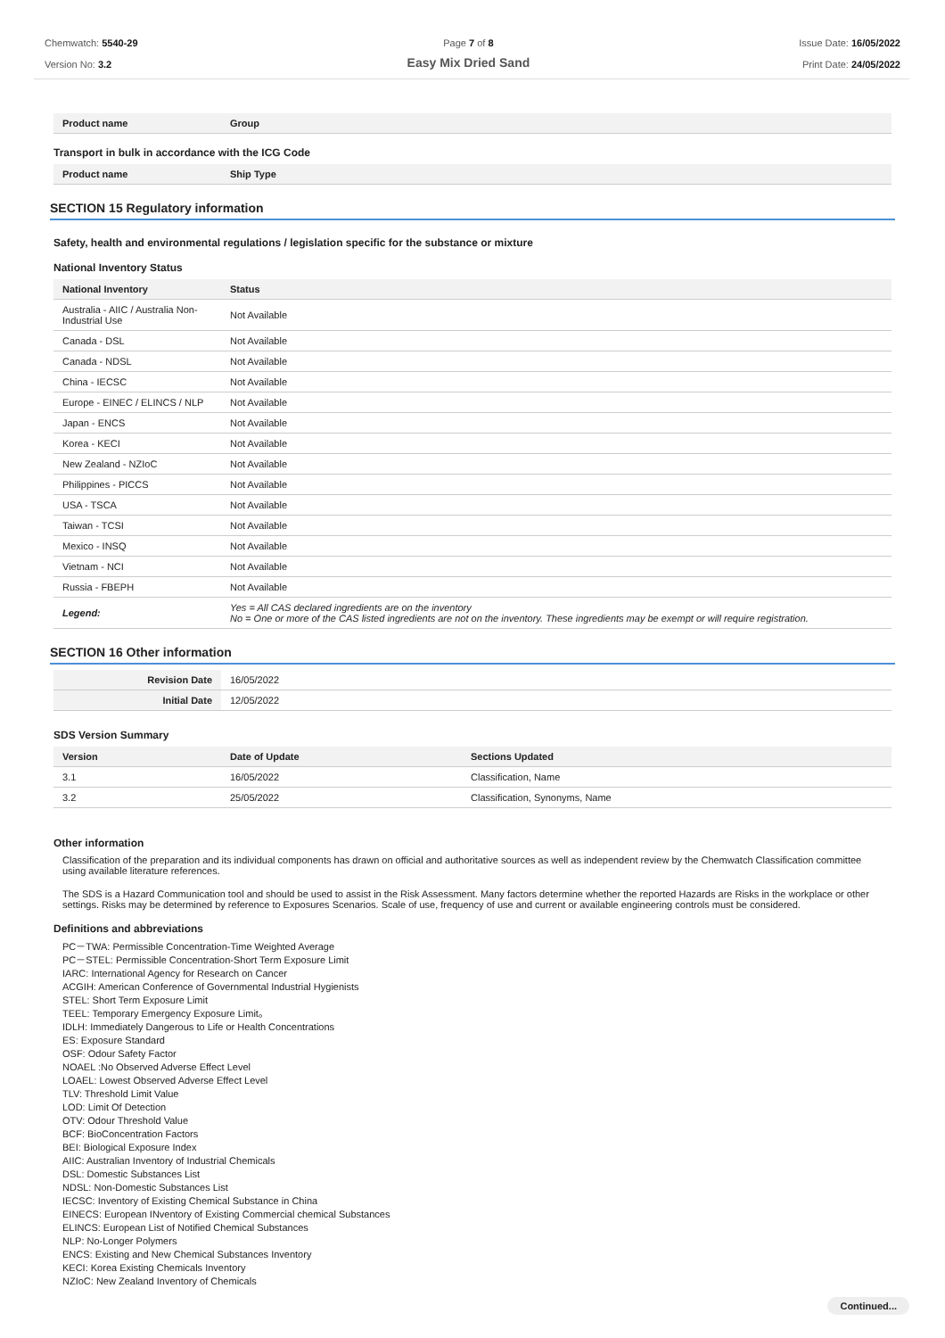Chemwatch: 5540-29
Version No: 3.2
Page 7 of 8
Easy Mix Dried Sand
Issue Date: 16/05/2022
Print Date: 24/05/2022
| Product name | Group |
| --- | --- |
Transport in bulk in accordance with the ICG Code
| Product name | Ship Type |
| --- | --- |
SECTION 15 Regulatory information
Safety, health and environmental regulations / legislation specific for the substance or mixture
National Inventory Status
| National Inventory | Status |
| --- | --- |
| Australia - AIIC / Australia Non-Industrial Use | Not Available |
| Canada - DSL | Not Available |
| Canada - NDSL | Not Available |
| China - IECSC | Not Available |
| Europe - EINEC / ELINCS / NLP | Not Available |
| Japan - ENCS | Not Available |
| Korea - KECI | Not Available |
| New Zealand - NZIoC | Not Available |
| Philippines - PICCS | Not Available |
| USA - TSCA | Not Available |
| Taiwan - TCSI | Not Available |
| Mexico - INSQ | Not Available |
| Vietnam - NCI | Not Available |
| Russia - FBEPH | Not Available |
| Legend: | Yes = All CAS declared ingredients are on the inventory No = One or more of the CAS listed ingredients are not on the inventory. These ingredients may be exempt or will require registration. |
SECTION 16 Other information
| Revision Date | 16/05/2022 |
| Initial Date | 12/05/2022 |
SDS Version Summary
| Version | Date of Update | Sections Updated |
| --- | --- | --- |
| 3.1 | 16/05/2022 | Classification, Name |
| 3.2 | 25/05/2022 | Classification, Synonyms, Name |
Other information
Classification of the preparation and its individual components has drawn on official and authoritative sources as well as independent review by the Chemwatch Classification committee using available literature references.
The SDS is a Hazard Communication tool and should be used to assist in the Risk Assessment. Many factors determine whether the reported Hazards are Risks in the workplace or other settings. Risks may be determined by reference to Exposures Scenarios. Scale of use, frequency of use and current or available engineering controls must be considered.
Definitions and abbreviations
PC－TWA: Permissible Concentration-Time Weighted Average
PC－STEL: Permissible Concentration-Short Term Exposure Limit
IARC: International Agency for Research on Cancer
ACGIH: American Conference of Governmental Industrial Hygienists
STEL: Short Term Exposure Limit
TEEL: Temporary Emergency Exposure Limit。
IDLH: Immediately Dangerous to Life or Health Concentrations
ES: Exposure Standard
OSF: Odour Safety Factor
NOAEL :No Observed Adverse Effect Level
LOAEL: Lowest Observed Adverse Effect Level
TLV: Threshold Limit Value
LOD: Limit Of Detection
OTV: Odour Threshold Value
BCF: BioConcentration Factors
BEI: Biological Exposure Index
AIIC: Australian Inventory of Industrial Chemicals
DSL: Domestic Substances List
NDSL: Non-Domestic Substances List
IECSC: Inventory of Existing Chemical Substance in China
EINECS: European INventory of Existing Commercial chemical Substances
ELINCS: European List of Notified Chemical Substances
NLP: No-Longer Polymers
ENCS: Existing and New Chemical Substances Inventory
KECI: Korea Existing Chemicals Inventory
NZIoC: New Zealand Inventory of Chemicals
Continued...